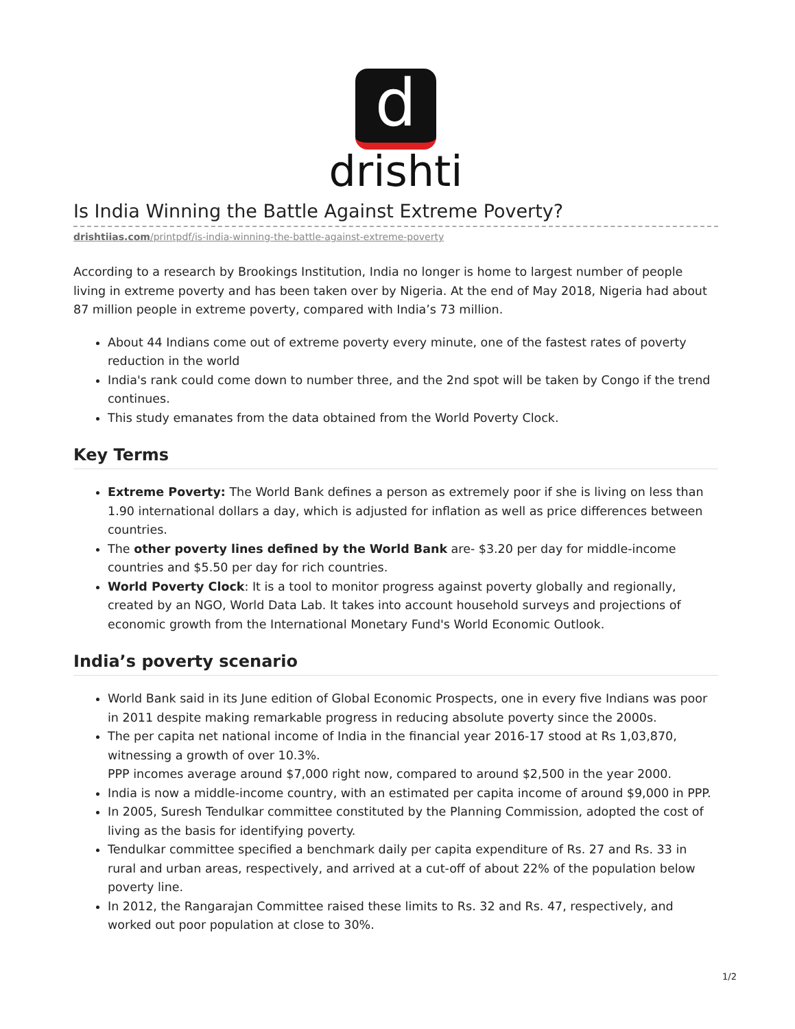d
drishti
Is India Winning the Battle Against Extreme Poverty?
drishtiias.com/printpdf/is-india-winning-the-battle-against-extreme-poverty
According to a research by Brookings Institution, India no longer is home to largest number of people living in extreme poverty and has been taken over by Nigeria. At the end of May 2018, Nigeria had about 87 million people in extreme poverty, compared with India’s 73 million.
About 44 Indians come out of extreme poverty every minute, one of the fastest rates of poverty reduction in the world
India's rank could come down to number three, and the 2nd spot will be taken by Congo if the trend continues.
This study emanates from the data obtained from the World Poverty Clock.
Key Terms
Extreme Poverty: The World Bank defines a person as extremely poor if she is living on less than 1.90 international dollars a day, which is adjusted for inflation as well as price differences between countries.
The other poverty lines defined by the World Bank are- $3.20 per day for middle-income countries and $5.50 per day for rich countries.
World Poverty Clock: It is a tool to monitor progress against poverty globally and regionally, created by an NGO, World Data Lab. It takes into account household surveys and projections of economic growth from the International Monetary Fund's World Economic Outlook.
India’s poverty scenario
World Bank said in its June edition of Global Economic Prospects, one in every five Indians was poor in 2011 despite making remarkable progress in reducing absolute poverty since the 2000s.
The per capita net national income of India in the financial year 2016-17 stood at Rs 1,03,870, witnessing a growth of over 10.3%.
PPP incomes average around $7,000 right now, compared to around $2,500 in the year 2000.
India is now a middle-income country, with an estimated per capita income of around $9,000 in PPP.
In 2005, Suresh Tendulkar committee constituted by the Planning Commission, adopted the cost of living as the basis for identifying poverty.
Tendulkar committee specified a benchmark daily per capita expenditure of Rs. 27 and Rs. 33 in rural and urban areas, respectively, and arrived at a cut-off of about 22% of the population below poverty line.
In 2012, the Rangarajan Committee raised these limits to Rs. 32 and Rs. 47, respectively, and worked out poor population at close to 30%.
1/2